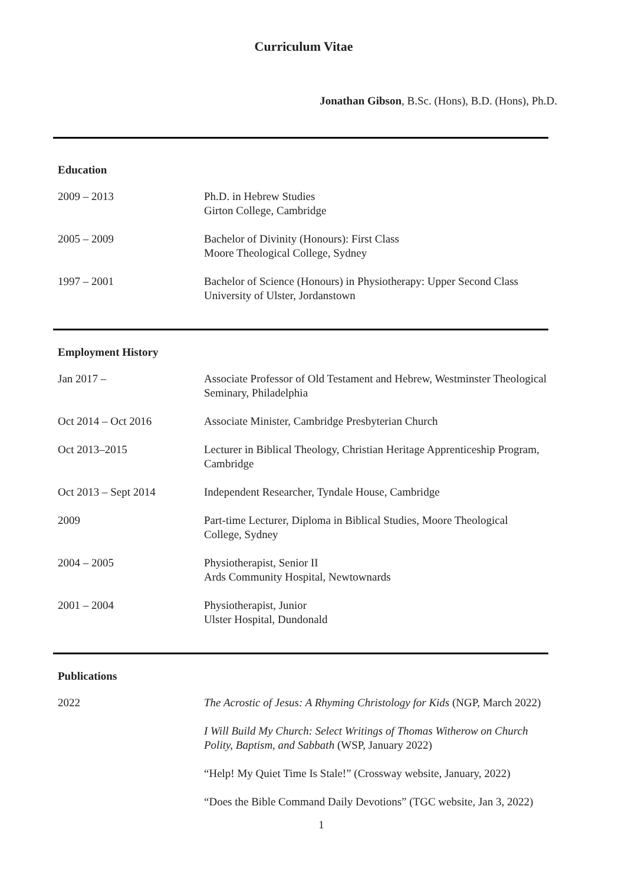Curriculum Vitae
Jonathan Gibson, B.Sc. (Hons), B.D. (Hons), Ph.D.
Education
| 2009 – 2013 | Ph.D. in Hebrew Studies Girton College, Cambridge |
| 2005 – 2009 | Bachelor of Divinity (Honours): First Class Moore Theological College, Sydney |
| 1997 – 2001 | Bachelor of Science (Honours) in Physiotherapy: Upper Second Class University of Ulster, Jordanstown |
Employment History
| Jan 2017 – | Associate Professor of Old Testament and Hebrew, Westminster Theological Seminary, Philadelphia |
| Oct 2014 – Oct 2016 | Associate Minister, Cambridge Presbyterian Church |
| Oct 2013–2015 | Lecturer in Biblical Theology, Christian Heritage Apprenticeship Program, Cambridge |
| Oct 2013 – Sept 2014 | Independent Researcher, Tyndale House, Cambridge |
| 2009 | Part-time Lecturer, Diploma in Biblical Studies, Moore Theological College, Sydney |
| 2004 – 2005 | Physiotherapist, Senior II Ards Community Hospital, Newtownards |
| 2001 – 2004 | Physiotherapist, Junior Ulster Hospital, Dundonald |
Publications
| 2022 | The Acrostic of Jesus: A Rhyming Christology for Kids (NGP, March 2022) |
| | I Will Build My Church: Select Writings of Thomas Witherow on Church Polity, Baptism, and Sabbath (WSP, January 2022) |
| | “Help! My Quiet Time Is Stale!” (Crossway website, January, 2022) |
| | “Does the Bible Command Daily Devotions” (TGC website, Jan 3, 2022) |
1